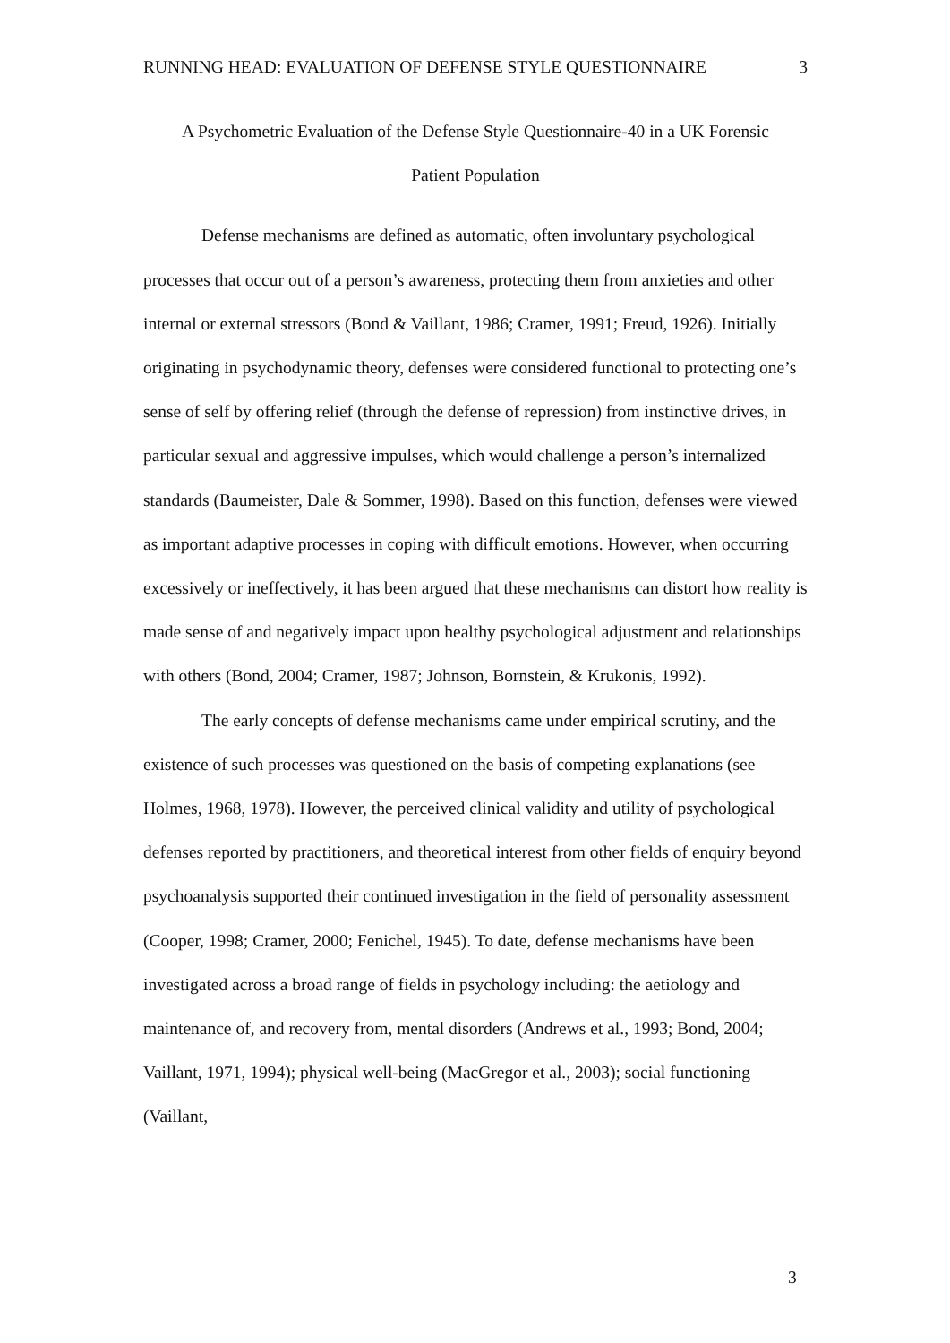RUNNING HEAD: EVALUATION OF DEFENSE STYLE QUESTIONNAIRE 3
A Psychometric Evaluation of the Defense Style Questionnaire-40 in a UK Forensic
Patient Population
Defense mechanisms are defined as automatic, often involuntary psychological processes that occur out of a person’s awareness, protecting them from anxieties and other internal or external stressors (Bond & Vaillant, 1986; Cramer, 1991; Freud, 1926). Initially originating in psychodynamic theory, defenses were considered functional to protecting one’s sense of self by offering relief (through the defense of repression) from instinctive drives, in particular sexual and aggressive impulses, which would challenge a person’s internalized standards (Baumeister, Dale & Sommer, 1998). Based on this function, defenses were viewed as important adaptive processes in coping with difficult emotions. However, when occurring excessively or ineffectively, it has been argued that these mechanisms can distort how reality is made sense of and negatively impact upon healthy psychological adjustment and relationships with others (Bond, 2004; Cramer, 1987; Johnson, Bornstein, & Krukonis, 1992).
The early concepts of defense mechanisms came under empirical scrutiny, and the existence of such processes was questioned on the basis of competing explanations (see Holmes, 1968, 1978). However, the perceived clinical validity and utility of psychological defenses reported by practitioners, and theoretical interest from other fields of enquiry beyond psychoanalysis supported their continued investigation in the field of personality assessment (Cooper, 1998; Cramer, 2000; Fenichel, 1945). To date, defense mechanisms have been investigated across a broad range of fields in psychology including: the aetiology and maintenance of, and recovery from, mental disorders (Andrews et al., 1993; Bond, 2004; Vaillant, 1971, 1994); physical well-being (MacGregor et al., 2003); social functioning (Vaillant,
3